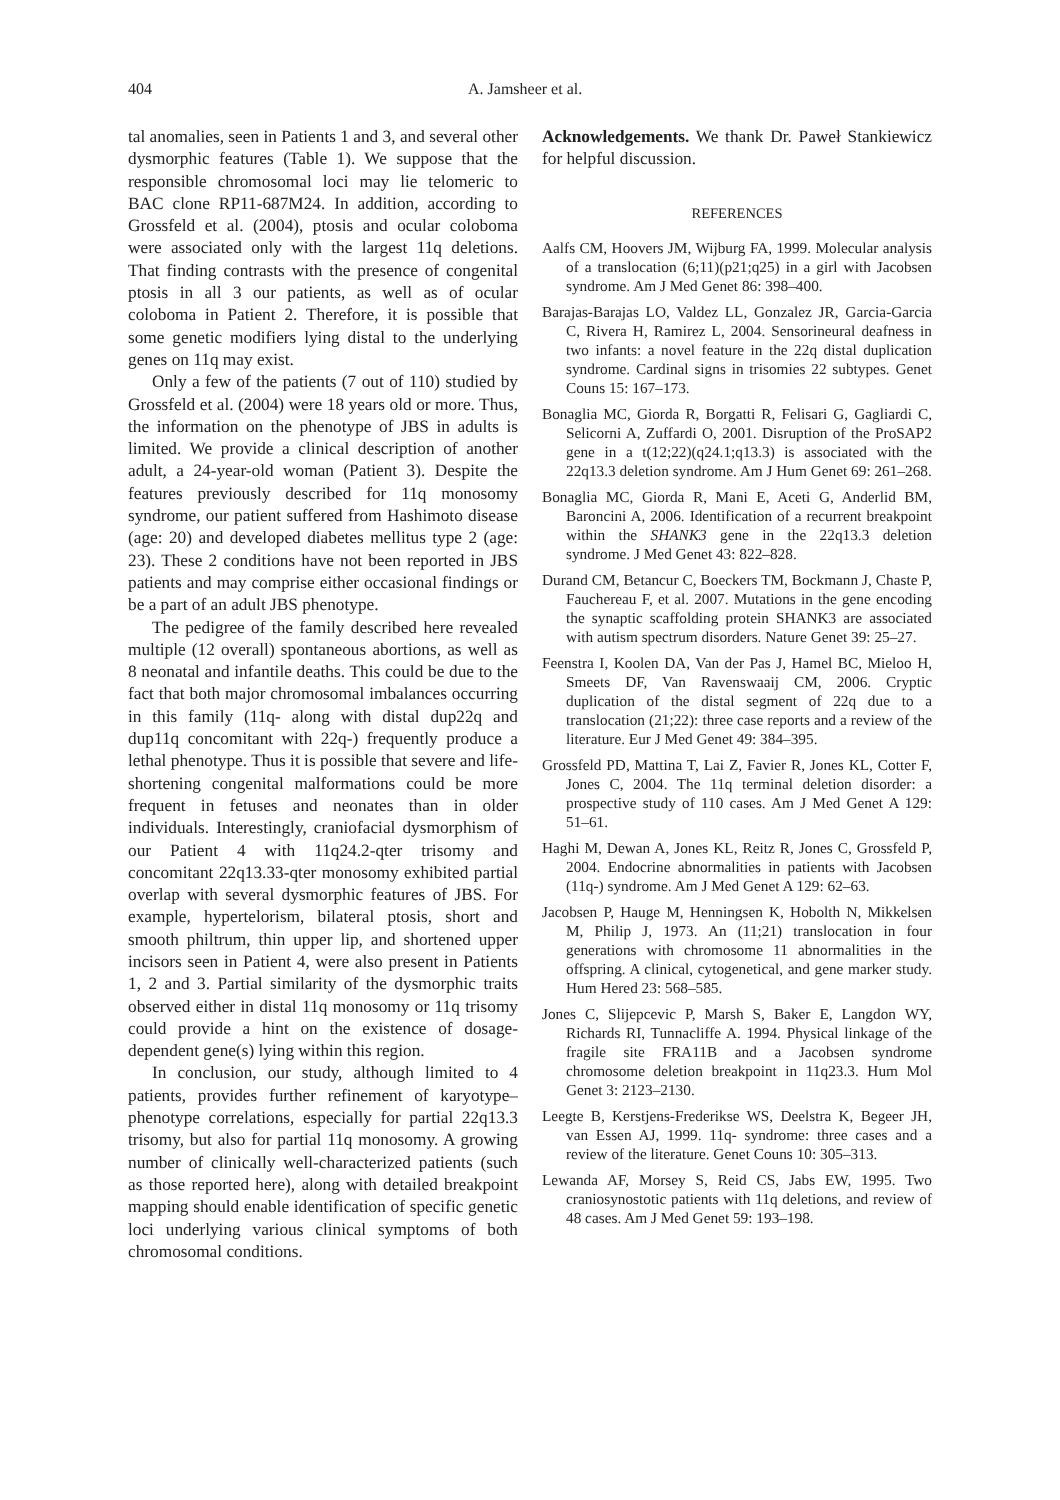404 A. Jamsheer et al.
tal anomalies, seen in Patients 1 and 3, and several other dysmorphic features (Table 1). We suppose that the responsible chromosomal loci may lie telomeric to BAC clone RP11-687M24. In addition, according to Grossfeld et al. (2004), ptosis and ocular coloboma were associated only with the largest 11q deletions. That finding contrasts with the presence of congenital ptosis in all 3 our patients, as well as of ocular coloboma in Patient 2. Therefore, it is possible that some genetic modifiers lying distal to the underlying genes on 11q may exist.
Only a few of the patients (7 out of 110) studied by Grossfeld et al. (2004) were 18 years old or more. Thus, the information on the phenotype of JBS in adults is limited. We provide a clinical description of another adult, a 24-year-old woman (Patient 3). Despite the features previously described for 11q monosomy syndrome, our patient suffered from Hashimoto disease (age: 20) and developed diabetes mellitus type 2 (age: 23). These 2 conditions have not been reported in JBS patients and may comprise either occasional findings or be a part of an adult JBS phenotype.
The pedigree of the family described here revealed multiple (12 overall) spontaneous abortions, as well as 8 neonatal and infantile deaths. This could be due to the fact that both major chromosomal imbalances occurring in this family (11q- along with distal dup22q and dup11q concomitant with 22q-) frequently produce a lethal phenotype. Thus it is possible that severe and life-shortening congenital malformations could be more frequent in fetuses and neonates than in older individuals. Interestingly, craniofacial dysmorphism of our Patient 4 with 11q24.2-qter trisomy and concomitant 22q13.33-qter monosomy exhibited partial overlap with several dysmorphic features of JBS. For example, hypertelorism, bilateral ptosis, short and smooth philtrum, thin upper lip, and shortened upper incisors seen in Patient 4, were also present in Patients 1, 2 and 3. Partial similarity of the dysmorphic traits observed either in distal 11q monosomy or 11q trisomy could provide a hint on the existence of dosage-dependent gene(s) lying within this region.
In conclusion, our study, although limited to 4 patients, provides further refinement of karyotype–phenotype correlations, especially for partial 22q13.3 trisomy, but also for partial 11q monosomy. A growing number of clinically well-characterized patients (such as those reported here), along with detailed breakpoint mapping should enable identification of specific genetic loci underlying various clinical symptoms of both chromosomal conditions.
Acknowledgements. We thank Dr. Paweł Stankiewicz for helpful discussion.
REFERENCES
Aalfs CM, Hoovers JM, Wijburg FA, 1999. Molecular analysis of a translocation (6;11)(p21;q25) in a girl with Jacobsen syndrome. Am J Med Genet 86: 398–400.
Barajas-Barajas LO, Valdez LL, Gonzalez JR, Garcia-Garcia C, Rivera H, Ramirez L, 2004. Sensorineural deafness in two infants: a novel feature in the 22q distal duplication syndrome. Cardinal signs in trisomies 22 subtypes. Genet Couns 15: 167–173.
Bonaglia MC, Giorda R, Borgatti R, Felisari G, Gagliardi C, Selicorni A, Zuffardi O, 2001. Disruption of the ProSAP2 gene in a t(12;22)(q24.1;q13.3) is associated with the 22q13.3 deletion syndrome. Am J Hum Genet 69: 261–268.
Bonaglia MC, Giorda R, Mani E, Aceti G, Anderlid BM, Baroncini A, 2006. Identification of a recurrent breakpoint within the SHANK3 gene in the 22q13.3 deletion syndrome. J Med Genet 43: 822–828.
Durand CM, Betancur C, Boeckers TM, Bockmann J, Chaste P, Fauchereau F, et al. 2007. Mutations in the gene encoding the synaptic scaffolding protein SHANK3 are associated with autism spectrum disorders. Nature Genet 39: 25–27.
Feenstra I, Koolen DA, Van der Pas J, Hamel BC, Mieloo H, Smeets DF, Van Ravenswaaij CM, 2006. Cryptic duplication of the distal segment of 22q due to a translocation (21;22): three case reports and a review of the literature. Eur J Med Genet 49: 384–395.
Grossfeld PD, Mattina T, Lai Z, Favier R, Jones KL, Cotter F, Jones C, 2004. The 11q terminal deletion disorder: a prospective study of 110 cases. Am J Med Genet A 129: 51–61.
Haghi M, Dewan A, Jones KL, Reitz R, Jones C, Grossfeld P, 2004. Endocrine abnormalities in patients with Jacobsen (11q-) syndrome. Am J Med Genet A 129: 62–63.
Jacobsen P, Hauge M, Henningsen K, Hobolth N, Mikkelsen M, Philip J, 1973. An (11;21) translocation in four generations with chromosome 11 abnormalities in the offspring. A clinical, cytogenetical, and gene marker study. Hum Hered 23: 568–585.
Jones C, Slijepcevic P, Marsh S, Baker E, Langdon WY, Richards RI, Tunnacliffe A. 1994. Physical linkage of the fragile site FRA11B and a Jacobsen syndrome chromosome deletion breakpoint in 11q23.3. Hum Mol Genet 3: 2123–2130.
Leegte B, Kerstjens-Frederikse WS, Deelstra K, Begeer JH, van Essen AJ, 1999. 11q- syndrome: three cases and a review of the literature. Genet Couns 10: 305–313.
Lewanda AF, Morsey S, Reid CS, Jabs EW, 1995. Two craniosynostotic patients with 11q deletions, and review of 48 cases. Am J Med Genet 59: 193–198.